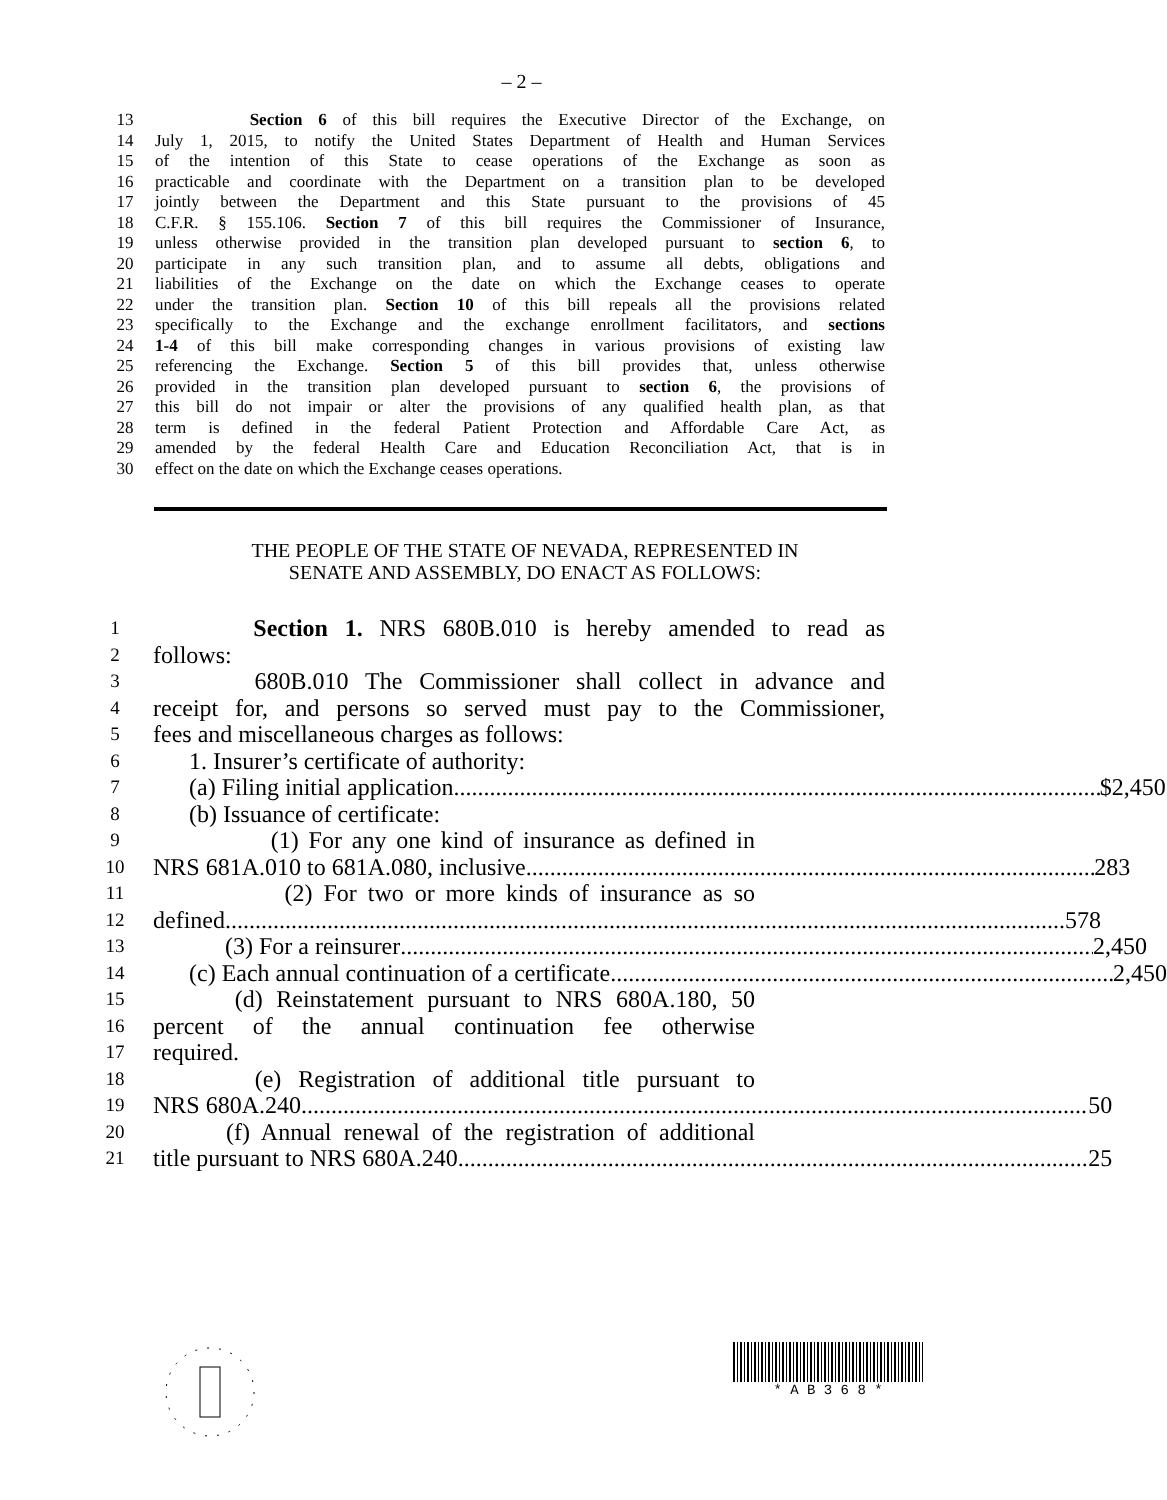– 2 –
13 Section 6 of this bill requires the Executive Director of the Exchange, on
14 July 1, 2015, to notify the United States Department of Health and Human Services
15 of the intention of this State to cease operations of the Exchange as soon as
16 practicable and coordinate with the Department on a transition plan to be developed
17 jointly between the Department and this State pursuant to the provisions of 45
18 C.F.R. § 155.106. Section 7 of this bill requires the Commissioner of Insurance,
19 unless otherwise provided in the transition plan developed pursuant to section 6, to
20 participate in any such transition plan, and to assume all debts, obligations and
21 liabilities of the Exchange on the date on which the Exchange ceases to operate
22 under the transition plan. Section 10 of this bill repeals all the provisions related
23 specifically to the Exchange and the exchange enrollment facilitators, and sections
24 1-4 of this bill make corresponding changes in various provisions of existing law
25 referencing the Exchange. Section 5 of this bill provides that, unless otherwise
26 provided in the transition plan developed pursuant to section 6, the provisions of
27 this bill do not impair or alter the provisions of any qualified health plan, as that
28 term is defined in the federal Patient Protection and Affordable Care Act, as
29 amended by the federal Health Care and Education Reconciliation Act, that is in
30 effect on the date on which the Exchange ceases operations.
THE PEOPLE OF THE STATE OF NEVADA, REPRESENTED IN
SENATE AND ASSEMBLY, DO ENACT AS FOLLOWS:
1 Section 1. NRS 680B.010 is hereby amended to read as
2 follows:
3 680B.010 The Commissioner shall collect in advance and
4 receipt for, and persons so served must pay to the Commissioner,
5 fees and miscellaneous charges as follows:
6 1. Insurer’s certificate of authority:
7 (a) Filing initial application $2,450
8 (b) Issuance of certificate:
9 (1) For any one kind of insurance as defined in
10 NRS 681A.010 to 681A.080, inclusive 283
11 (2) For two or more kinds of insurance as so
12 defined 578
13 (3) For a reinsurer 2,450
14 (c) Each annual continuation of a certificate 2,450
15 (d) Reinstatement pursuant to NRS 680A.180, 50
16 percent of the annual continuation fee otherwise
17 required.
18 (e) Registration of additional title pursuant to
19 NRS 680A.240 50
20 (f) Annual renewal of the registration of additional
21 title pursuant to NRS 680A.240 25
* A B 3 6 8 *